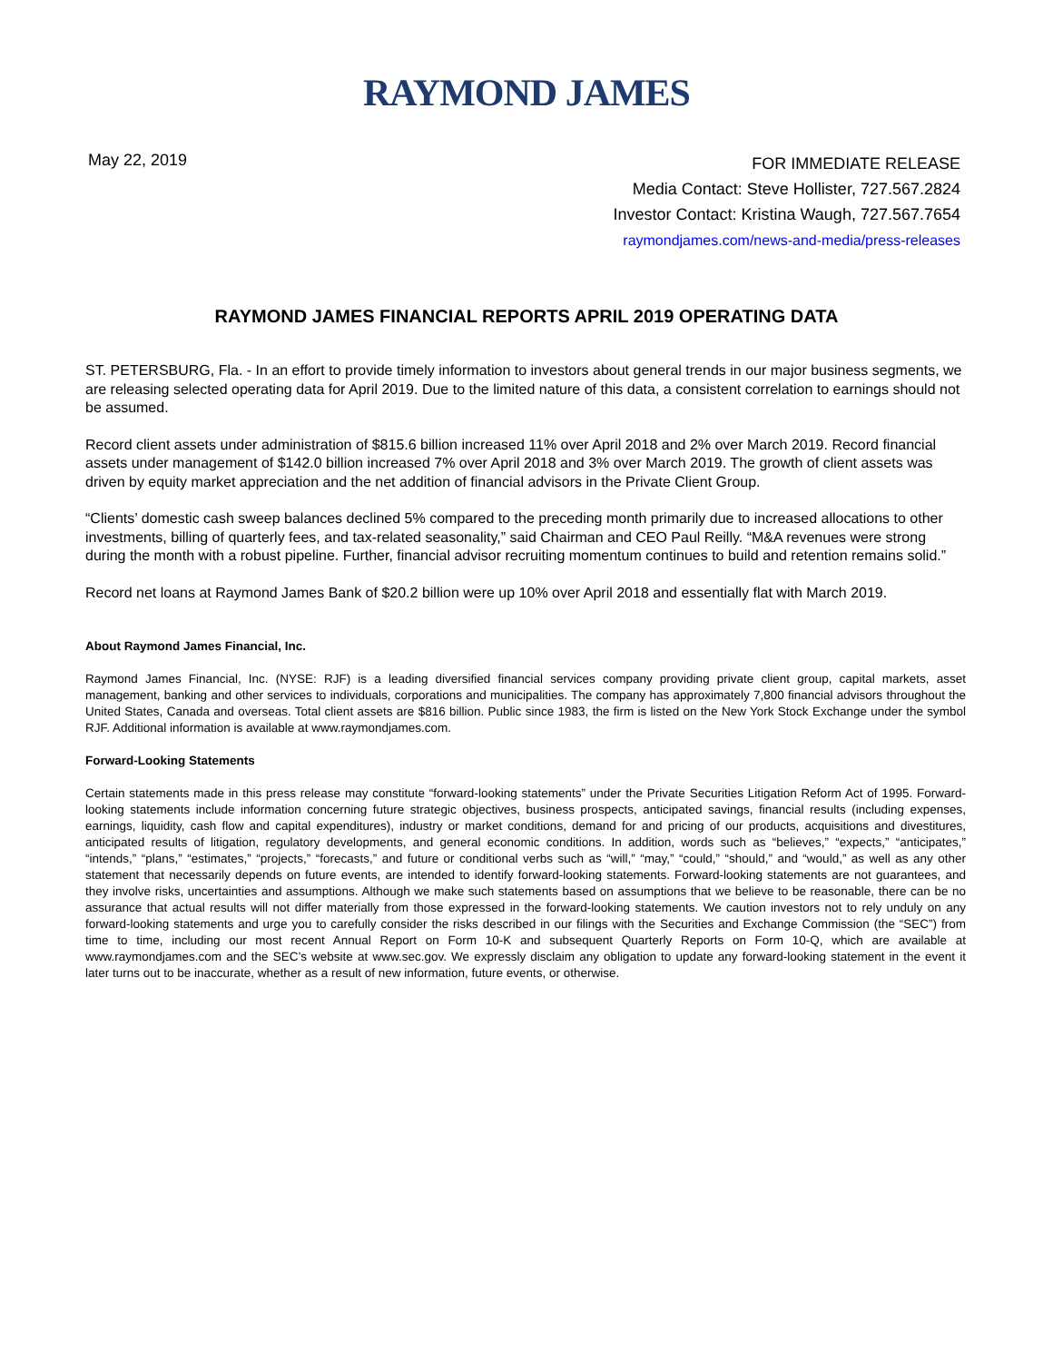RAYMOND JAMES
May 22, 2019
FOR IMMEDIATE RELEASE
Media Contact: Steve Hollister, 727.567.2824
Investor Contact: Kristina Waugh, 727.567.7654
raymondjames.com/news-and-media/press-releases
RAYMOND JAMES FINANCIAL REPORTS APRIL 2019 OPERATING DATA
ST. PETERSBURG, Fla. - In an effort to provide timely information to investors about general trends in our major business segments, we are releasing selected operating data for April 2019. Due to the limited nature of this data, a consistent correlation to earnings should not be assumed.
Record client assets under administration of $815.6 billion increased 11% over April 2018 and 2% over March 2019. Record financial assets under management of $142.0 billion increased 7% over April 2018 and 3% over March 2019. The growth of client assets was driven by equity market appreciation and the net addition of financial advisors in the Private Client Group.
“Clients’ domestic cash sweep balances declined 5% compared to the preceding month primarily due to increased allocations to other investments, billing of quarterly fees, and tax-related seasonality,” said Chairman and CEO Paul Reilly. “M&A revenues were strong during the month with a robust pipeline. Further, financial advisor recruiting momentum continues to build and retention remains solid.”
Record net loans at Raymond James Bank of $20.2 billion were up 10% over April 2018 and essentially flat with March 2019.
About Raymond James Financial, Inc.
Raymond James Financial, Inc. (NYSE: RJF) is a leading diversified financial services company providing private client group, capital markets, asset management, banking and other services to individuals, corporations and municipalities. The company has approximately 7,800 financial advisors throughout the United States, Canada and overseas. Total client assets are $816 billion. Public since 1983, the firm is listed on the New York Stock Exchange under the symbol RJF. Additional information is available at www.raymondjames.com.
Forward-Looking Statements
Certain statements made in this press release may constitute “forward-looking statements” under the Private Securities Litigation Reform Act of 1995. Forward-looking statements include information concerning future strategic objectives, business prospects, anticipated savings, financial results (including expenses, earnings, liquidity, cash flow and capital expenditures), industry or market conditions, demand for and pricing of our products, acquisitions and divestitures, anticipated results of litigation, regulatory developments, and general economic conditions. In addition, words such as “believes,” “expects,” “anticipates,” “intends,” “plans,” “estimates,” “projects,” “forecasts,” and future or conditional verbs such as “will,” “may,” “could,” “should,” and “would,” as well as any other statement that necessarily depends on future events, are intended to identify forward-looking statements. Forward-looking statements are not guarantees, and they involve risks, uncertainties and assumptions. Although we make such statements based on assumptions that we believe to be reasonable, there can be no assurance that actual results will not differ materially from those expressed in the forward-looking statements. We caution investors not to rely unduly on any forward-looking statements and urge you to carefully consider the risks described in our filings with the Securities and Exchange Commission (the “SEC”) from time to time, including our most recent Annual Report on Form 10-K and subsequent Quarterly Reports on Form 10-Q, which are available at www.raymondjames.com and the SEC’s website at www.sec.gov. We expressly disclaim any obligation to update any forward-looking statement in the event it later turns out to be inaccurate, whether as a result of new information, future events, or otherwise.